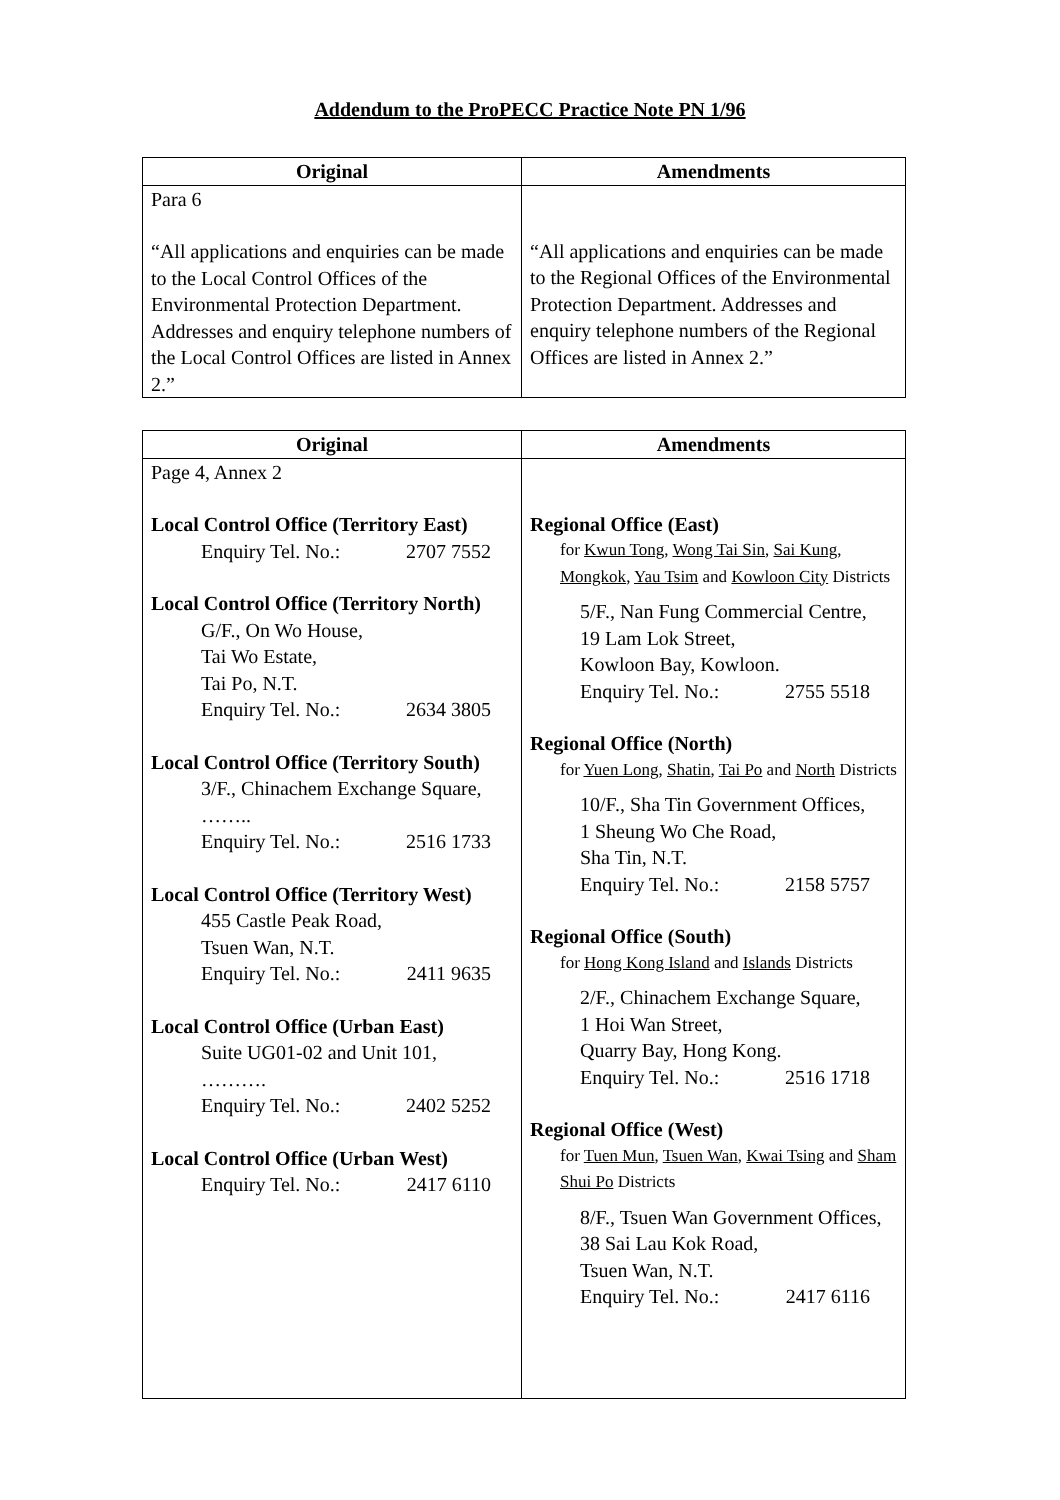Addendum to the ProPECC Practice Note PN 1/96
| Original | Amendments |
| --- | --- |
| Para 6 “All applications and enquiries can be made to the Local Control Offices of the Environmental Protection Department. Addresses and enquiry telephone numbers of the Local Control Offices are listed in Annex 2.” | “All applications and enquiries can be made to the Regional Offices of the Environmental Protection Department. Addresses and enquiry telephone numbers of the Regional Offices are listed in Annex 2.” |
| Original | Amendments |
| --- | --- |
| Page 4, Annex 2 Local Control Office (Territory East) Enquiry Tel. No.: 2707 7552 Local Control Office (Territory North) G/F., On Wo House, Tai Wo Estate, Tai Po, N.T. Enquiry Tel. No.: 2634 3805 Local Control Office (Territory South) 3/F., Chinachem Exchange Square, …….. Enquiry Tel. No.: 2516 1733 Local Control Office (Territory West) 455 Castle Peak Road, Tsuen Wan, N.T. Enquiry Tel. No.: 2411 9635 Local Control Office (Urban East) Suite UG01-02 and Unit 101, ………. Enquiry Tel. No.: 2402 5252 Local Control Office (Urban West) Enquiry Tel. No.: 2417 6110 | Regional Office (East) for Kwun Tong , Wong Tai Sin , Sai Kung , Mongkok , Yau Tsim and Kowloon City Districts 5/F., Nan Fung Commercial Centre, 19 Lam Lok Street, Kowloon Bay, Kowloon. Enquiry Tel. No.: 2755 5518 Regional Office (North) for Yuen Long , Shatin , Tai Po and North Districts 10/F., Sha Tin Government Offices, 1 Sheung Wo Che Road, Sha Tin, N.T. Enquiry Tel. No.: 2158 5757 Regional Office (South) for Hong Kong Island and Islands Districts 2/F., Chinachem Exchange Square, 1 Hoi Wan Street, Quarry Bay, Hong Kong. Enquiry Tel. No.: 2516 1718 Regional Office (West) for Tuen Mun , Tsuen Wan , Kwai Tsing and Sham Shui Po Districts 8/F., Tsuen Wan Government Offices, 38 Sai Lau Kok Road, Tsuen Wan, N.T. Enquiry Tel. No.: 2417 6116 |